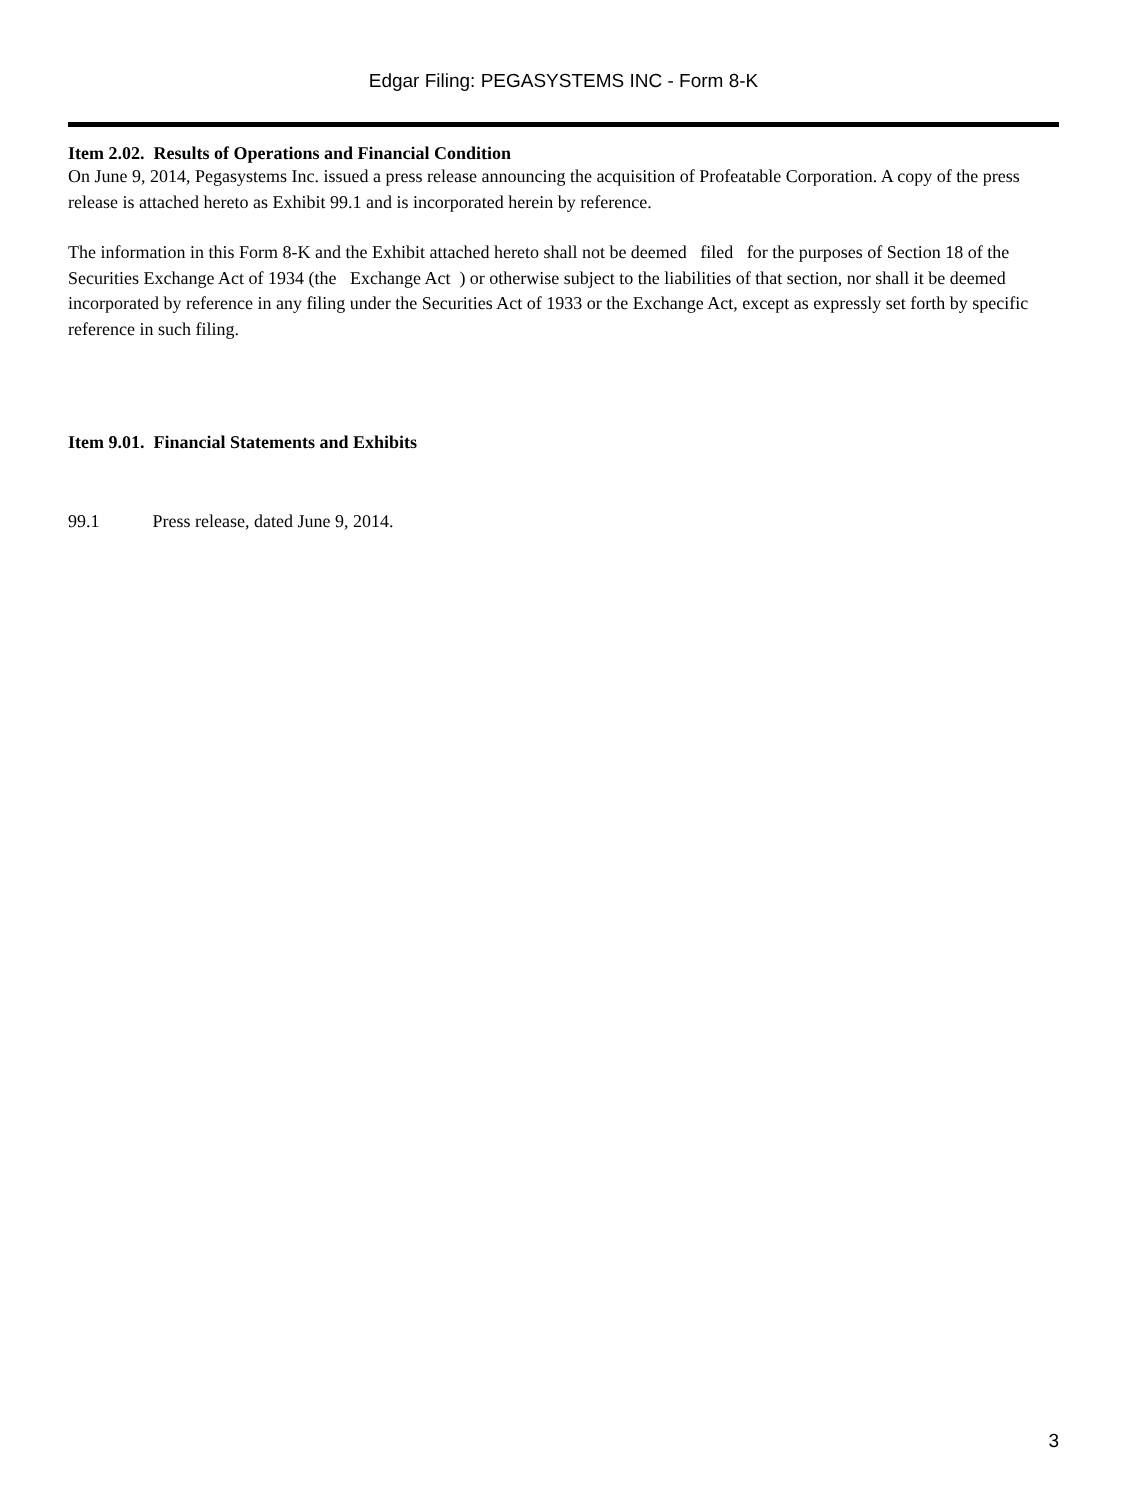Edgar Filing: PEGASYSTEMS INC - Form 8-K
Item 2.02. Results of Operations and Financial Condition
On June 9, 2014, Pegasystems Inc. issued a press release announcing the acquisition of Profeatable Corporation. A copy of the press release is attached hereto as Exhibit 99.1 and is incorporated herein by reference.
The information in this Form 8-K and the Exhibit attached hereto shall not be deemed filed for the purposes of Section 18 of the Securities Exchange Act of 1934 (the Exchange Act ) or otherwise subject to the liabilities of that section, nor shall it be deemed incorporated by reference in any filing under the Securities Act of 1933 or the Exchange Act, except as expressly set forth by specific reference in such filing.
Item 9.01. Financial Statements and Exhibits
99.1 Press release, dated June 9, 2014.
3